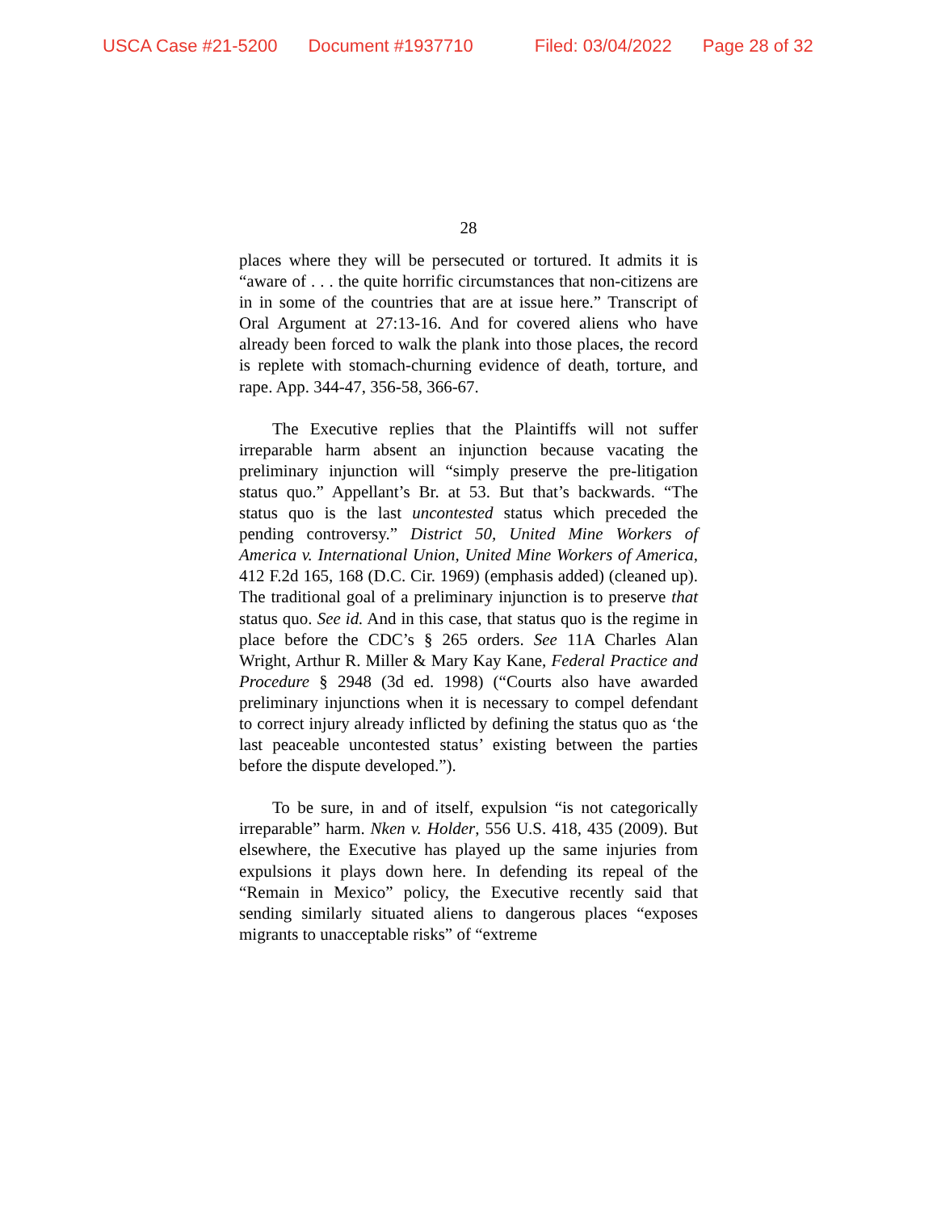USCA Case #21-5200 Document #1937710 Filed: 03/04/2022 Page 28 of 32
28
places where they will be persecuted or tortured. It admits it is “aware of . . . the quite horrific circumstances that non-citizens are in in some of the countries that are at issue here.” Transcript of Oral Argument at 27:13-16. And for covered aliens who have already been forced to walk the plank into those places, the record is replete with stomach-churning evidence of death, torture, and rape. App. 344-47, 356-58, 366-67.
The Executive replies that the Plaintiffs will not suffer irreparable harm absent an injunction because vacating the preliminary injunction will “simply preserve the pre-litigation status quo.” Appellant’s Br. at 53. But that’s backwards. “The status quo is the last uncontested status which preceded the pending controversy.” District 50, United Mine Workers of America v. International Union, United Mine Workers of America, 412 F.2d 165, 168 (D.C. Cir. 1969) (emphasis added) (cleaned up). The traditional goal of a preliminary injunction is to preserve that status quo. See id. And in this case, that status quo is the regime in place before the CDC’s § 265 orders. See 11A Charles Alan Wright, Arthur R. Miller & Mary Kay Kane, Federal Practice and Procedure § 2948 (3d ed. 1998) (“Courts also have awarded preliminary injunctions when it is necessary to compel defendant to correct injury already inflicted by defining the status quo as ‘the last peaceable uncontested status’ existing between the parties before the dispute developed.”).
To be sure, in and of itself, expulsion “is not categorically irreparable” harm. Nken v. Holder, 556 U.S. 418, 435 (2009). But elsewhere, the Executive has played up the same injuries from expulsions it plays down here. In defending its repeal of the “Remain in Mexico” policy, the Executive recently said that sending similarly situated aliens to dangerous places “exposes migrants to unacceptable risks” of “extreme